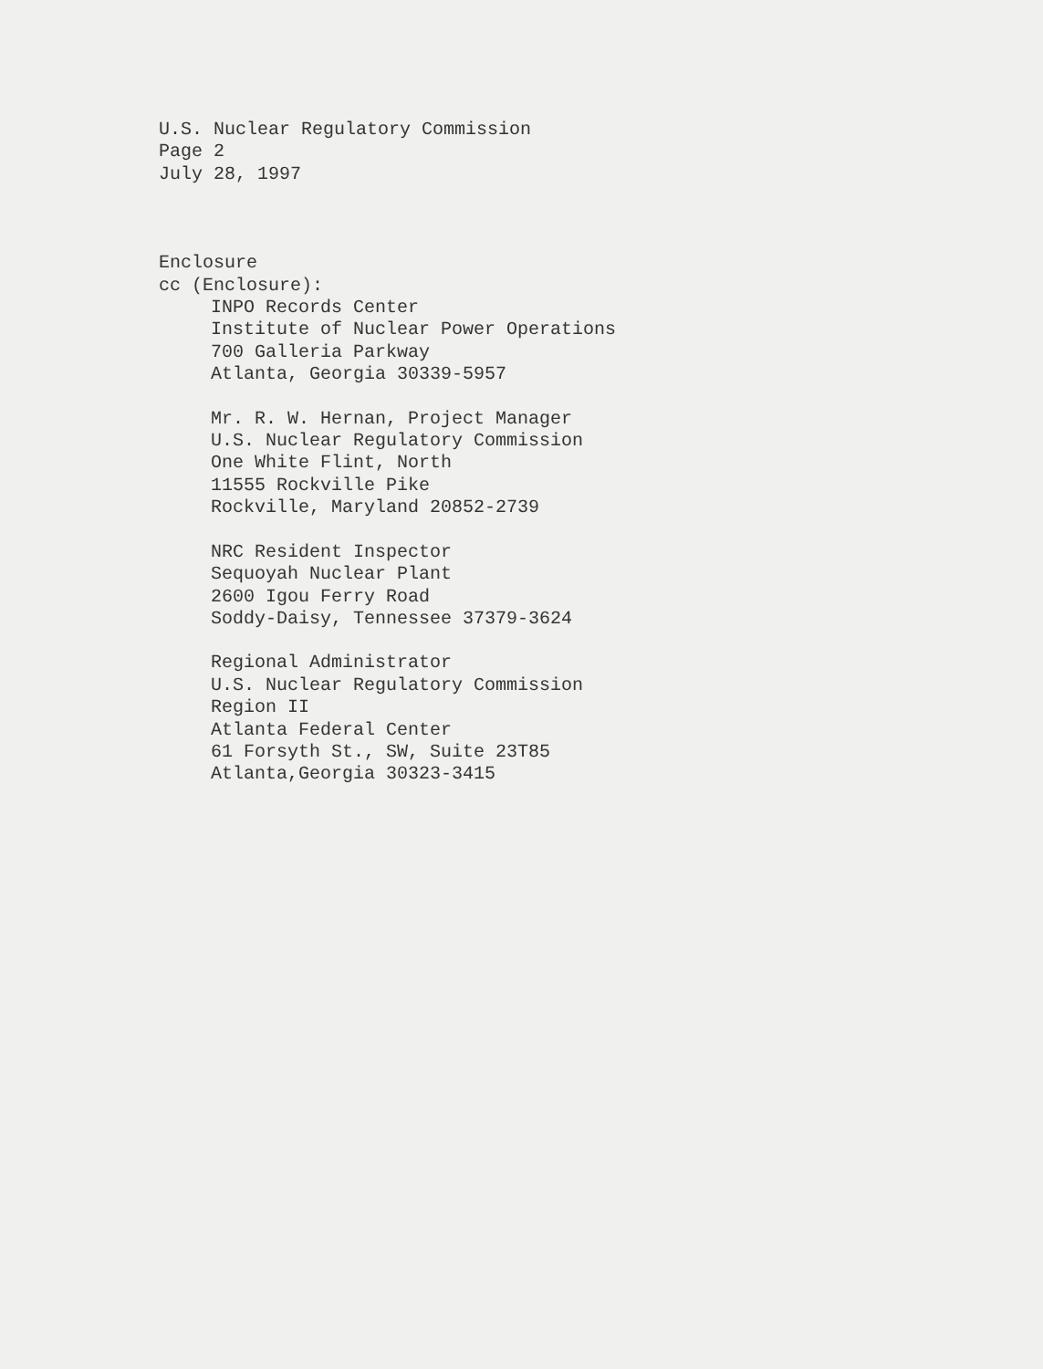U.S. Nuclear Regulatory Commission
Page 2
July 28, 1997
Enclosure
cc (Enclosure):
INPO Records Center
Institute of Nuclear Power Operations
700 Galleria Parkway
Atlanta, Georgia 30339-5957
Mr. R. W. Hernan, Project Manager
U.S. Nuclear Regulatory Commission
One White Flint, North
11555 Rockville Pike
Rockville, Maryland 20852-2739
NRC Resident Inspector
Sequoyah Nuclear Plant
2600 Igou Ferry Road
Soddy-Daisy, Tennessee 37379-3624
Regional Administrator
U.S. Nuclear Regulatory Commission
Region II
Atlanta Federal Center
61 Forsyth St., SW, Suite 23T85
Atlanta,Georgia 30323-3415